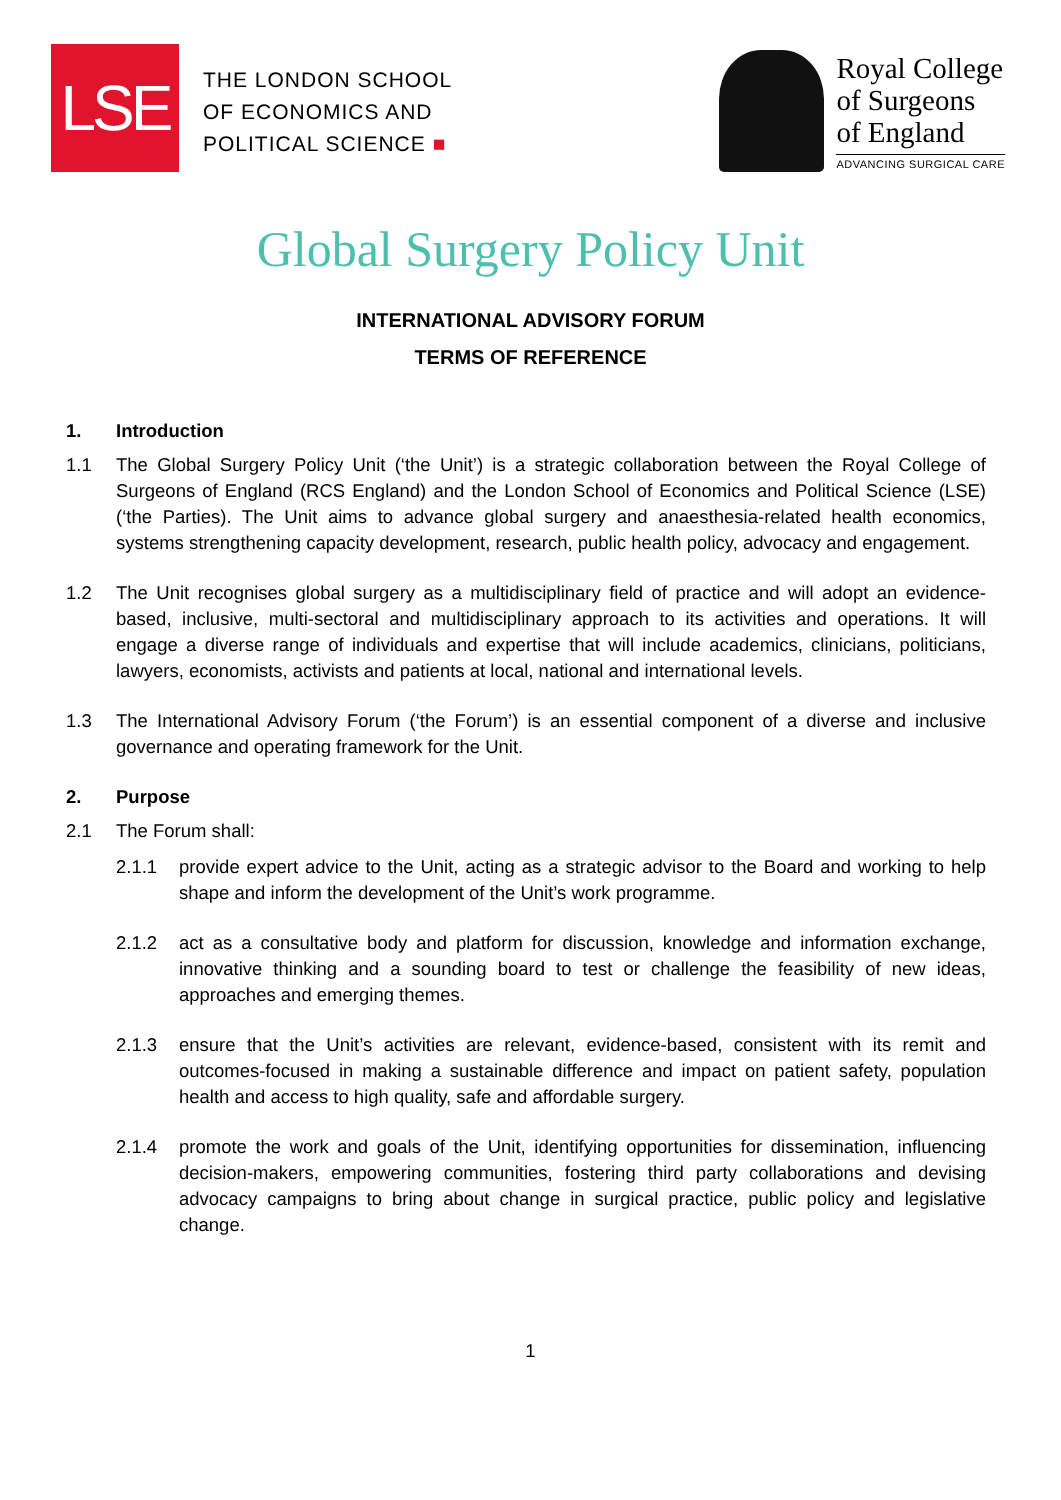LSE
THE LONDON SCHOOL
OF ECONOMICS AND
POLITICAL SCIENCE ■
Royal College
of Surgeons
of England
ADVANCING SURGICAL CARE
Global Surgery Policy Unit
INTERNATIONAL ADVISORY FORUM
TERMS OF REFERENCE
1. Introduction
1.1 The Global Surgery Policy Unit (‘the Unit’) is a strategic collaboration between the Royal College of Surgeons of England (RCS England) and the London School of Economics and Political Science (LSE) (‘the Parties). The Unit aims to advance global surgery and anaesthesia-related health economics, systems strengthening capacity development, research, public health policy, advocacy and engagement.
1.2 The Unit recognises global surgery as a multidisciplinary field of practice and will adopt an evidence-based, inclusive, multi-sectoral and multidisciplinary approach to its activities and operations. It will engage a diverse range of individuals and expertise that will include academics, clinicians, politicians, lawyers, economists, activists and patients at local, national and international levels.
1.3 The International Advisory Forum (‘the Forum’) is an essential component of a diverse and inclusive governance and operating framework for the Unit.
2. Purpose
2.1 The Forum shall:
2.1.1 provide expert advice to the Unit, acting as a strategic advisor to the Board and working to help shape and inform the development of the Unit’s work programme.
2.1.2 act as a consultative body and platform for discussion, knowledge and information exchange, innovative thinking and a sounding board to test or challenge the feasibility of new ideas, approaches and emerging themes.
2.1.3 ensure that the Unit’s activities are relevant, evidence-based, consistent with its remit and outcomes-focused in making a sustainable difference and impact on patient safety, population health and access to high quality, safe and affordable surgery.
2.1.4 promote the work and goals of the Unit, identifying opportunities for dissemination, influencing decision-makers, empowering communities, fostering third party collaborations and devising advocacy campaigns to bring about change in surgical practice, public policy and legislative change.
1